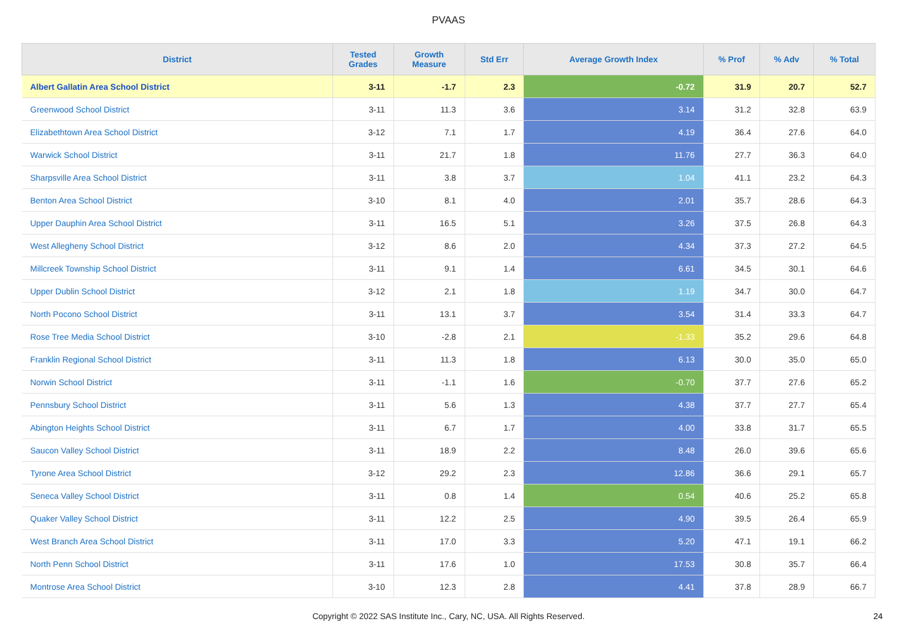PVAAS
| District | Tested Grades | Growth Measure | Std Err | Average Growth Index | % Prof | % Adv | % Total |
| --- | --- | --- | --- | --- | --- | --- | --- |
| Albert Gallatin Area School District | 3-11 | -1.7 | 2.3 | -0.72 | 31.9 | 20.7 | 52.7 |
| Greenwood School District | 3-11 | 11.3 | 3.6 | 3.14 | 31.2 | 32.8 | 63.9 |
| Elizabethtown Area School District | 3-12 | 7.1 | 1.7 | 4.19 | 36.4 | 27.6 | 64.0 |
| Warwick School District | 3-11 | 21.7 | 1.8 | 11.76 | 27.7 | 36.3 | 64.0 |
| Sharpsville Area School District | 3-11 | 3.8 | 3.7 | 1.04 | 41.1 | 23.2 | 64.3 |
| Benton Area School District | 3-10 | 8.1 | 4.0 | 2.01 | 35.7 | 28.6 | 64.3 |
| Upper Dauphin Area School District | 3-11 | 16.5 | 5.1 | 3.26 | 37.5 | 26.8 | 64.3 |
| West Allegheny School District | 3-12 | 8.6 | 2.0 | 4.34 | 37.3 | 27.2 | 64.5 |
| Millcreek Township School District | 3-11 | 9.1 | 1.4 | 6.61 | 34.5 | 30.1 | 64.6 |
| Upper Dublin School District | 3-12 | 2.1 | 1.8 | 1.19 | 34.7 | 30.0 | 64.7 |
| North Pocono School District | 3-11 | 13.1 | 3.7 | 3.54 | 31.4 | 33.3 | 64.7 |
| Rose Tree Media School District | 3-10 | -2.8 | 2.1 | -1.33 | 35.2 | 29.6 | 64.8 |
| Franklin Regional School District | 3-11 | 11.3 | 1.8 | 6.13 | 30.0 | 35.0 | 65.0 |
| Norwin School District | 3-11 | -1.1 | 1.6 | -0.70 | 37.7 | 27.6 | 65.2 |
| Pennsbury School District | 3-11 | 5.6 | 1.3 | 4.38 | 37.7 | 27.7 | 65.4 |
| Abington Heights School District | 3-11 | 6.7 | 1.7 | 4.00 | 33.8 | 31.7 | 65.5 |
| Saucon Valley School District | 3-11 | 18.9 | 2.2 | 8.48 | 26.0 | 39.6 | 65.6 |
| Tyrone Area School District | 3-12 | 29.2 | 2.3 | 12.86 | 36.6 | 29.1 | 65.7 |
| Seneca Valley School District | 3-11 | 0.8 | 1.4 | 0.54 | 40.6 | 25.2 | 65.8 |
| Quaker Valley School District | 3-11 | 12.2 | 2.5 | 4.90 | 39.5 | 26.4 | 65.9 |
| West Branch Area School District | 3-11 | 17.0 | 3.3 | 5.20 | 47.1 | 19.1 | 66.2 |
| North Penn School District | 3-11 | 17.6 | 1.0 | 17.53 | 30.8 | 35.7 | 66.4 |
| Montrose Area School District | 3-10 | 12.3 | 2.8 | 4.41 | 37.8 | 28.9 | 66.7 |
Copyright © 2022 SAS Institute Inc., Cary, NC, USA. All Rights Reserved.
24